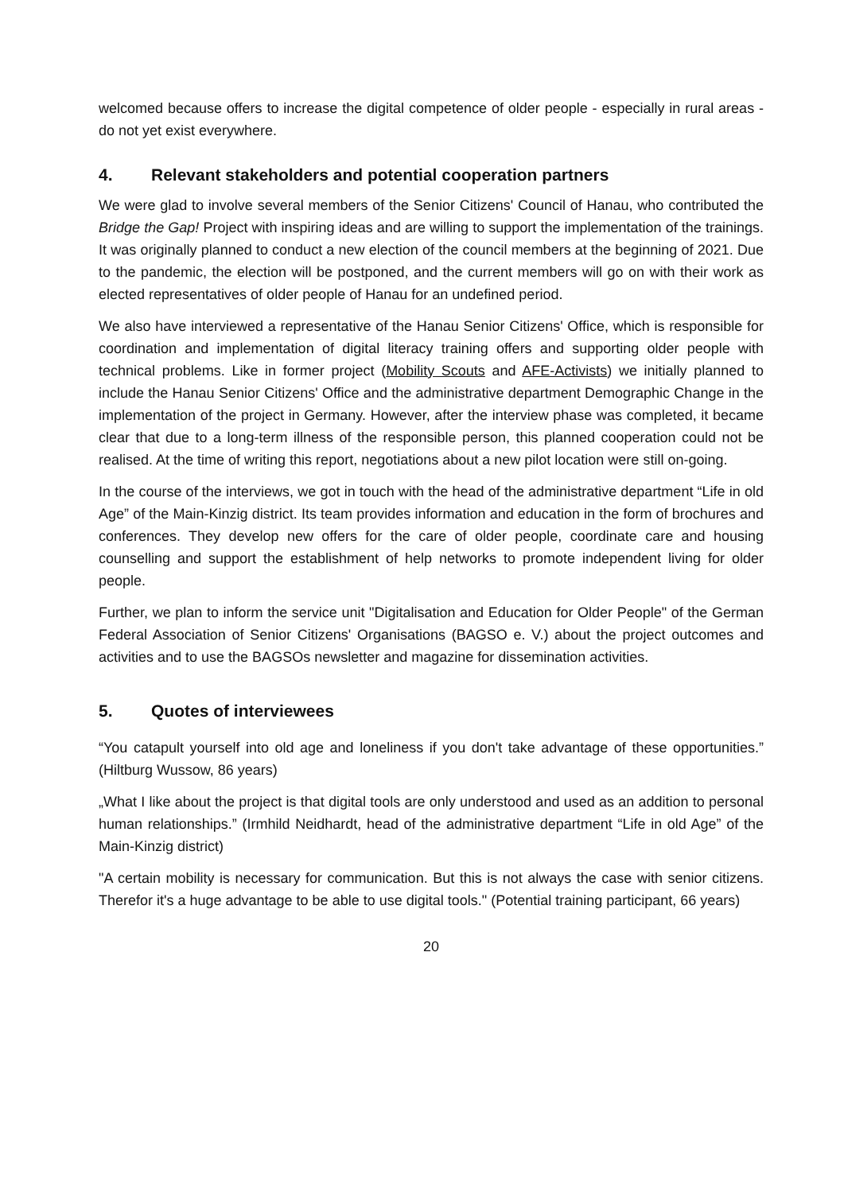welcomed because offers to increase the digital competence of older people - especially in rural areas - do not yet exist everywhere.
4. Relevant stakeholders and potential cooperation partners
We were glad to involve several members of the Senior Citizens' Council of Hanau, who contributed the Bridge the Gap! Project with inspiring ideas and are willing to support the implementation of the trainings. It was originally planned to conduct a new election of the council members at the beginning of 2021. Due to the pandemic, the election will be postponed, and the current members will go on with their work as elected representatives of older people of Hanau for an undefined period.
We also have interviewed a representative of the Hanau Senior Citizens' Office, which is responsible for coordination and implementation of digital literacy training offers and supporting older people with technical problems. Like in former project (Mobility Scouts and AFE-Activists) we initially planned to include the Hanau Senior Citizens' Office and the administrative department Demographic Change in the implementation of the project in Germany. However, after the interview phase was completed, it became clear that due to a long-term illness of the responsible person, this planned cooperation could not be realised. At the time of writing this report, negotiations about a new pilot location were still on-going.
In the course of the interviews, we got in touch with the head of the administrative department “Life in old Age” of the Main-Kinzig district. Its team provides information and education in the form of brochures and conferences. They develop new offers for the care of older people, coordinate care and housing counselling and support the establishment of help networks to promote independent living for older people.
Further, we plan to inform the service unit "Digitalisation and Education for Older People" of the German Federal Association of Senior Citizens' Organisations (BAGSO e. V.) about the project outcomes and activities and to use the BAGSOs newsletter and magazine for dissemination activities.
5. Quotes of interviewees
“You catapult yourself into old age and loneliness if you don't take advantage of these opportunities.” (Hiltburg Wussow, 86 years)
„What I like about the project is that digital tools are only understood and used as an addition to personal human relationships.” (Irmhild Neidhardt, head of the administrative department “Life in old Age” of the Main-Kinzig district)
"A certain mobility is necessary for communication. But this is not always the case with senior citizens. Therefor it's a huge advantage to be able to use digital tools." (Potential training participant, 66 years)
20